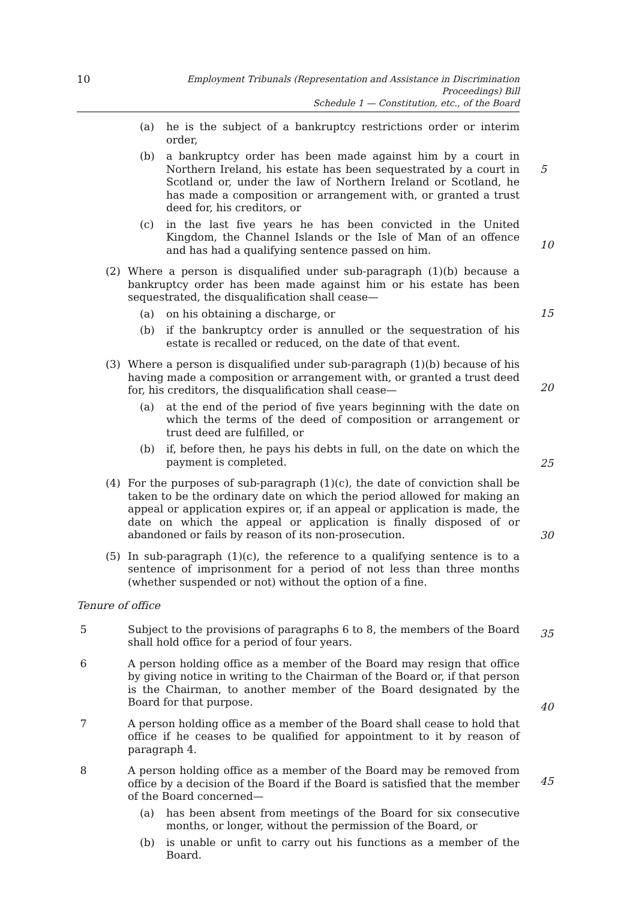10
Employment Tribunals (Representation and Assistance in Discrimination Proceedings) Bill
Schedule 1 — Constitution, etc., of the Board
(a) he is the subject of a bankruptcy restrictions order or interim order,
(b) a bankruptcy order has been made against him by a court in Northern Ireland, his estate has been sequestrated by a court in Scotland or, under the law of Northern Ireland or Scotland, he has made a composition or arrangement with, or granted a trust deed for, his creditors, or
5
(c) in the last five years he has been convicted in the United Kingdom, the Channel Islands or the Isle of Man of an offence and has had a qualifying sentence passed on him.
(2) Where a person is disqualified under sub-paragraph (1)(b) because a bankruptcy order has been made against him or his estate has been sequestrated, the disqualification shall cease—
10
(a) on his obtaining a discharge, or
(b) if the bankruptcy order is annulled or the sequestration of his estate is recalled or reduced, on the date of that event.
15
(3) Where a person is disqualified under sub-paragraph (1)(b) because of his having made a composition or arrangement with, or granted a trust deed for, his creditors, the disqualification shall cease—
(a) at the end of the period of five years beginning with the date on which the terms of the deed of composition or arrangement or trust deed are fulfilled, or
20
(b) if, before then, he pays his debts in full, on the date on which the payment is completed.
(4) For the purposes of sub-paragraph (1)(c), the date of conviction shall be taken to be the ordinary date on which the period allowed for making an appeal or application expires or, if an appeal or application is made, the date on which the appeal or application is finally disposed of or abandoned or fails by reason of its non-prosecution.
25
(5) In sub-paragraph (1)(c), the reference to a qualifying sentence is to a sentence of imprisonment for a period of not less than three months (whether suspended or not) without the option of a fine.
30
Tenure of office
5 Subject to the provisions of paragraphs 6 to 8, the members of the Board shall hold office for a period of four years.
6 A person holding office as a member of the Board may resign that office by giving notice in writing to the Chairman of the Board or, if that person is the Chairman, to another member of the Board designated by the Board for that purpose.
35
7 A person holding office as a member of the Board shall cease to hold that office if he ceases to be qualified for appointment to it by reason of paragraph 4.
40
8 A person holding office as a member of the Board may be removed from office by a decision of the Board if the Board is satisfied that the member of the Board concerned—
(a) has been absent from meetings of the Board for six consecutive months, or longer, without the permission of the Board, or
45
(b) is unable or unfit to carry out his functions as a member of the Board.